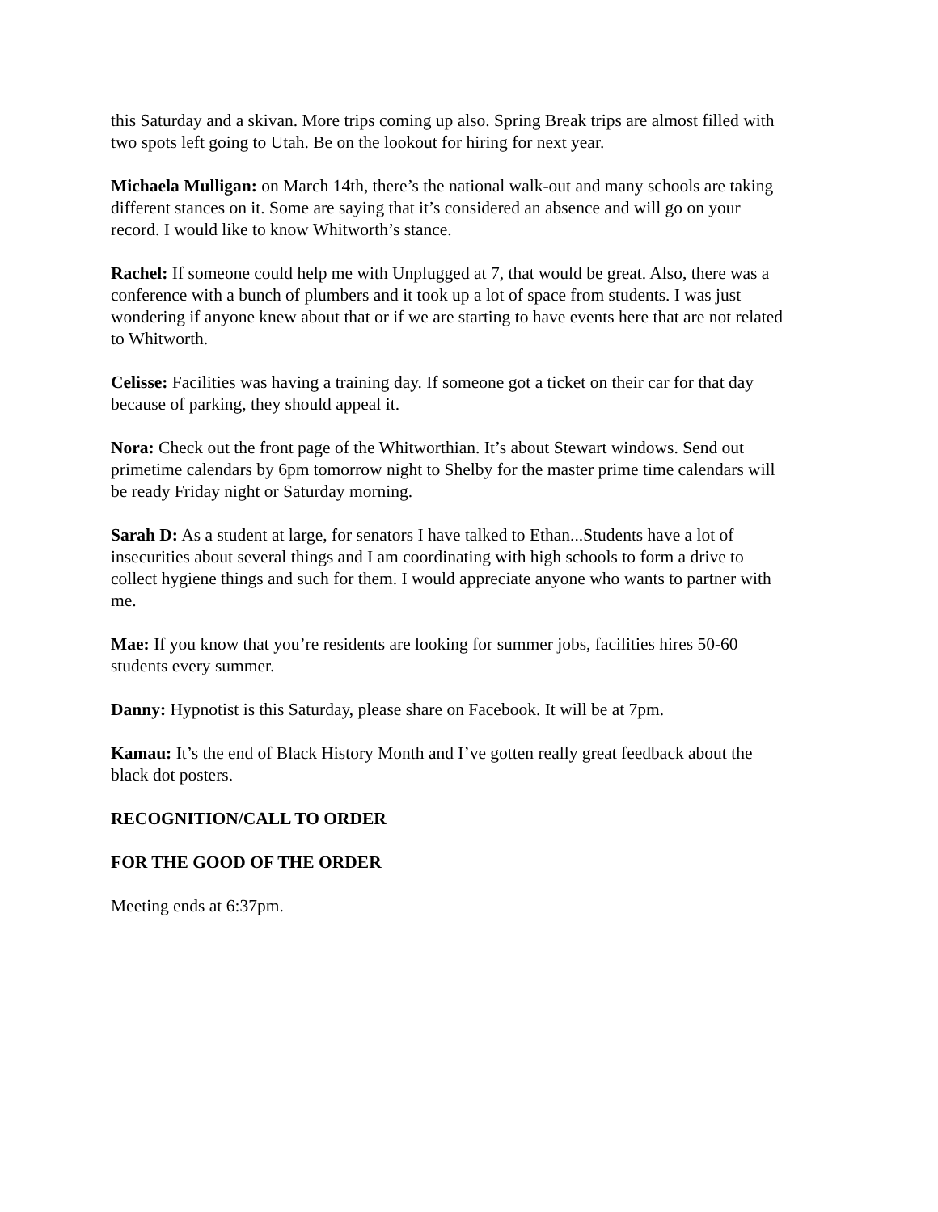this Saturday and a skivan. More trips coming up also. Spring Break trips are almost filled with two spots left going to Utah. Be on the lookout for hiring for next year.
Michaela Mulligan: on March 14th, there’s the national walk-out and many schools are taking different stances on it. Some are saying that it’s considered an absence and will go on your record. I would like to know Whitworth’s stance.
Rachel: If someone could help me with Unplugged at 7, that would be great. Also, there was a conference with a bunch of plumbers and it took up a lot of space from students. I was just wondering if anyone knew about that or if we are starting to have events here that are not related to Whitworth.
Celisse: Facilities was having a training day. If someone got a ticket on their car for that day because of parking, they should appeal it.
Nora: Check out the front page of the Whitworthian. It’s about Stewart windows. Send out primetime calendars by 6pm tomorrow night to Shelby for the master prime time calendars will be ready Friday night or Saturday morning.
Sarah D: As a student at large, for senators I have talked to Ethan...Students have a lot of insecurities about several things and I am coordinating with high schools to form a drive to collect hygiene things and such for them. I would appreciate anyone who wants to partner with me.
Mae: If you know that you’re residents are looking for summer jobs, facilities hires 50-60 students every summer.
Danny: Hypnotist is this Saturday, please share on Facebook. It will be at 7pm.
Kamau: It’s the end of Black History Month and I’ve gotten really great feedback about the black dot posters.
RECOGNITION/CALL TO ORDER
FOR THE GOOD OF THE ORDER
Meeting ends at 6:37pm.